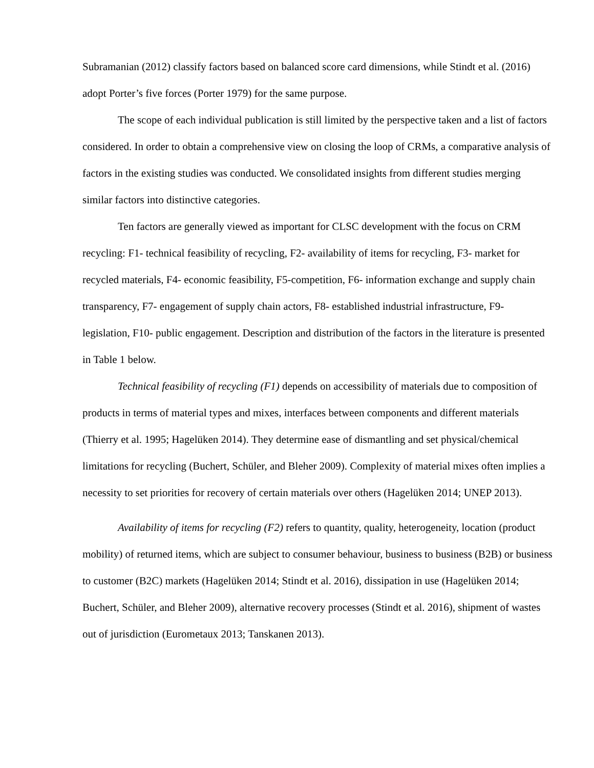Subramanian (2012) classify factors based on balanced score card dimensions, while Stindt et al. (2016) adopt Porter’s five forces (Porter 1979) for the same purpose.
The scope of each individual publication is still limited by the perspective taken and a list of factors considered. In order to obtain a comprehensive view on closing the loop of CRMs, a comparative analysis of factors in the existing studies was conducted. We consolidated insights from different studies merging similar factors into distinctive categories.
Ten factors are generally viewed as important for CLSC development with the focus on CRM recycling: F1- technical feasibility of recycling, F2- availability of items for recycling, F3- market for recycled materials, F4- economic feasibility, F5-competition, F6- information exchange and supply chain transparency, F7- engagement of supply chain actors, F8- established industrial infrastructure, F9- legislation, F10- public engagement. Description and distribution of the factors in the literature is presented in Table 1 below.
Technical feasibility of recycling (F1) depends on accessibility of materials due to composition of products in terms of material types and mixes, interfaces between components and different materials (Thierry et al. 1995; Hagelüken 2014). They determine ease of dismantling and set physical/chemical limitations for recycling (Buchert, Schüler, and Bleher 2009). Complexity of material mixes often implies a necessity to set priorities for recovery of certain materials over others (Hagelüken 2014; UNEP 2013).
Availability of items for recycling (F2) refers to quantity, quality, heterogeneity, location (product mobility) of returned items, which are subject to consumer behaviour, business to business (B2B) or business to customer (B2C) markets (Hagelüken 2014; Stindt et al. 2016), dissipation in use (Hagelüken 2014; Buchert, Schüler, and Bleher 2009), alternative recovery processes (Stindt et al. 2016), shipment of wastes out of jurisdiction (Eurometaux 2013; Tanskanen 2013).